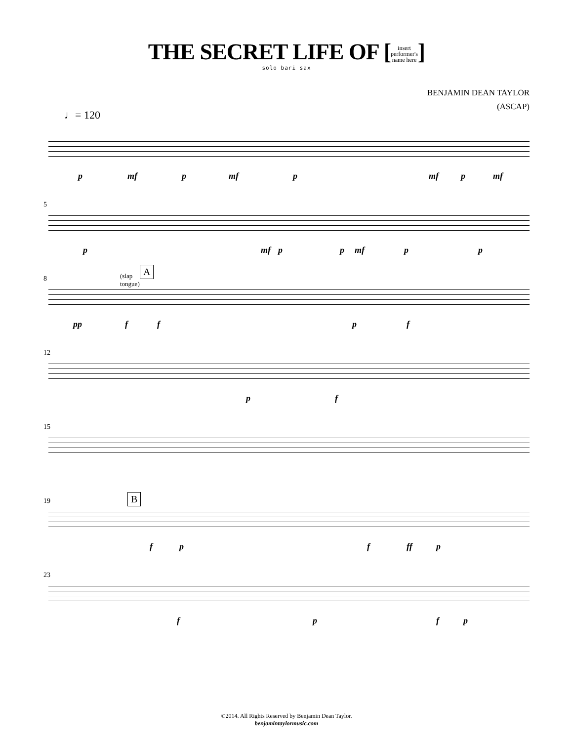THE SECRET LIFE OF [insert
performer's
name here]
solo bari sax
BENJAMIN DEAN TAYLOR
(ASCAP)
♩= 120
p mf p mf p mf p mf
5
p mf p p mf p p
8 (slap
tongue)
A
pp f f p f
12
p f
15
19 B
f p f ff p
23
f p f p
©2014. All Rights Reserved by Benjamin Dean Taylor.
benjamintaylormusic.com